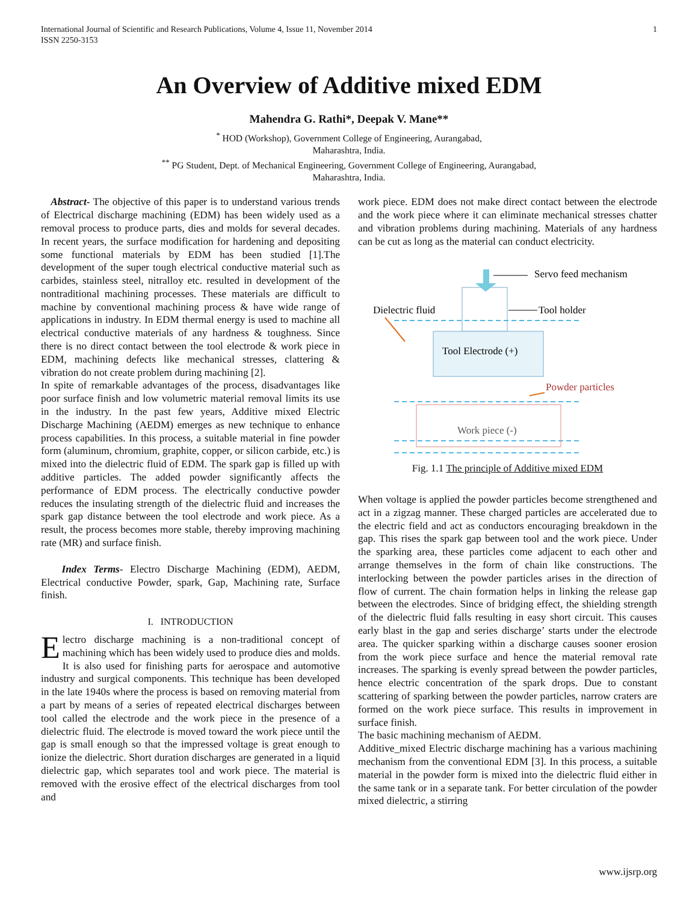International Journal of Scientific and Research Publications, Volume 4, Issue 11, November 2014
ISSN 2250-3153
1
An Overview of Additive mixed EDM
Mahendra G. Rathi*, Deepak V. Mane**
<sup>*</sup> HOD (Workshop), Government College of Engineering, Aurangabad,
Maharashtra, India.
<sup>**</sup> PG Student, Dept. of Mechanical Engineering, Government College of Engineering, Aurangabad,
Maharashtra, India.
Abstract- The objective of this paper is to understand various trends of Electrical discharge machining (EDM) has been widely used as a removal process to produce parts, dies and molds for several decades. In recent years, the surface modification for hardening and depositing some functional materials by EDM has been studied [1].The development of the super tough electrical conductive material such as carbides, stainless steel, nitralloy etc. resulted in development of the nontraditional machining processes. These materials are difficult to machine by conventional machining process & have wide range of applications in industry. In EDM thermal energy is used to machine all electrical conductive materials of any hardness & toughness. Since there is no direct contact between the tool electrode & work piece in EDM, machining defects like mechanical stresses, clattering & vibration do not create problem during machining [2].
In spite of remarkable advantages of the process, disadvantages like poor surface finish and low volumetric material removal limits its use in the industry. In the past few years, Additive mixed Electric Discharge Machining (AEDM) emerges as new technique to enhance process capabilities. In this process, a suitable material in fine powder form (aluminum, chromium, graphite, copper, or silicon carbide, etc.) is mixed into the dielectric fluid of EDM. The spark gap is filled up with additive particles. The added powder significantly affects the performance of EDM process. The electrically conductive powder reduces the insulating strength of the dielectric fluid and increases the spark gap distance between the tool electrode and work piece. As a result, the process becomes more stable, thereby improving machining rate (MR) and surface finish.
Index Terms- Electro Discharge Machining (EDM), AEDM, Electrical conductive Powder, spark, Gap, Machining rate, Surface finish.
I. INTRODUCTION
Electro discharge machining is a non-traditional concept of machining which has been widely used to produce dies and molds. It is also used for finishing parts for aerospace and automotive industry and surgical components. This technique has been developed in the late 1940s where the process is based on removing material from a part by means of a series of repeated electrical discharges between tool called the electrode and the work piece in the presence of a dielectric fluid. The electrode is moved toward the work piece until the gap is small enough so that the impressed voltage is great enough to ionize the dielectric. Short duration discharges are generated in a liquid dielectric gap, which separates tool and work piece. The material is removed with the erosive effect of the electrical discharges from tool and
work piece. EDM does not make direct contact between the electrode and the work piece where it can eliminate mechanical stresses chatter and vibration problems during machining. Materials of any hardness can be cut as long as the material can conduct electricity.
Tool Electrode (+)
Work piece (-)
Servo feed mechanism
Dielectric fluid
Tool holder
Powder particles
Fig. 1.1 The principle of Additive mixed EDM
When voltage is applied the powder particles become strengthened and act in a zigzag manner. These charged particles are accelerated due to the electric field and act as conductors encouraging breakdown in the gap. This rises the spark gap between tool and the work piece. Under the sparking area, these particles come adjacent to each other and arrange themselves in the form of chain like constructions. The interlocking between the powder particles arises in the direction of flow of current. The chain formation helps in linking the release gap between the electrodes. Since of bridging effect, the shielding strength of the dielectric fluid falls resulting in easy short circuit. This causes early blast in the gap and series discharge’ starts under the electrode area. The quicker sparking within a discharge causes sooner erosion from the work piece surface and hence the material removal rate increases. The sparking is evenly spread between the powder particles, hence electric concentration of the spark drops. Due to constant scattering of sparking between the powder particles, narrow craters are formed on the work piece surface. This results in improvement in surface finish.
The basic machining mechanism of AEDM.
Additive_mixed Electric discharge machining has a various machining mechanism from the conventional EDM [3]. In this process, a suitable material in the powder form is mixed into the dielectric fluid either in the same tank or in a separate tank. For better circulation of the powder mixed dielectric, a stirring
www.ijsrp.org